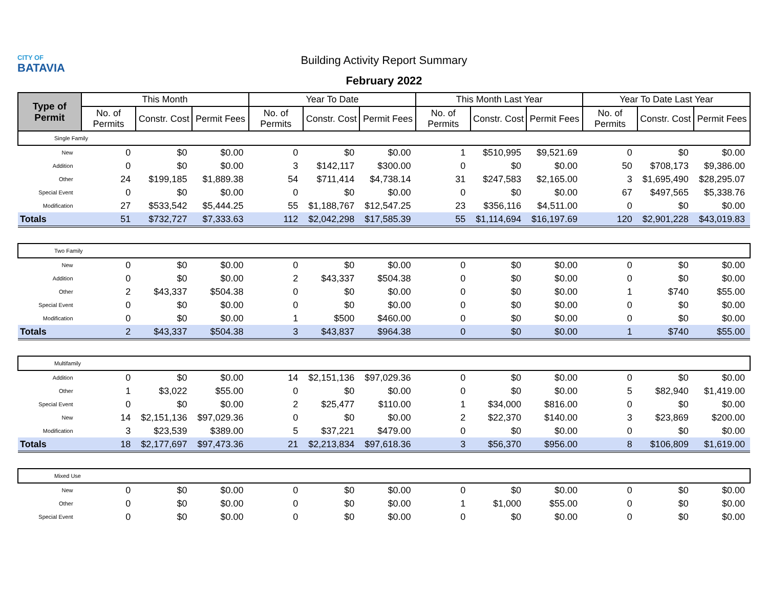CITY OF
BATAVIA
Building Activity Report Summary
February 2022
| Type of Permit | This Month | | | Year To Date | | | This Month Last Year | | | Year To Date Last Year | | |
| --- | --- | --- | --- | --- | --- | --- | --- | --- | --- | --- | --- | --- |
| | No. of Permits | Constr. Cost | Permit Fees | No. of Permits | Constr. Cost | Permit Fees | No. of Permits | Constr. Cost | Permit Fees | No. of Permits | Constr. Cost | Permit Fees |
| Single Family | | | | | | | | | | | | |
| New | 0 | $0 | $0.00 | 0 | $0 | $0.00 | 1 | $510,995 | $9,521.69 | 0 | $0 | $0.00 |
| Addition | 0 | $0 | $0.00 | 3 | $142,117 | $300.00 | 0 | $0 | $0.00 | 50 | $708,173 | $9,386.00 |
| Other | 24 | $199,185 | $1,889.38 | 54 | $711,414 | $4,738.14 | 31 | $247,583 | $2,165.00 | 3 | $1,695,490 | $28,295.07 |
| Special Event | 0 | $0 | $0.00 | 0 | $0 | $0.00 | 0 | $0 | $0.00 | 67 | $497,565 | $5,338.76 |
| Modification | 27 | $533,542 | $5,444.25 | 55 | $1,188,767 | $12,547.25 | 23 | $356,116 | $4,511.00 | 0 | $0 | $0.00 |
| Totals | 51 | $732,727 | $7,333.63 | 112 | $2,042,298 | $17,585.39 | 55 | $1,114,694 | $16,197.69 | 120 | $2,901,228 | $43,019.83 |
| Two Family | | | | | | | | | | | | |
| New | 0 | $0 | $0.00 | 0 | $0 | $0.00 | 0 | $0 | $0.00 | 0 | $0 | $0.00 |
| Addition | 0 | $0 | $0.00 | 2 | $43,337 | $504.38 | 0 | $0 | $0.00 | 0 | $0 | $0.00 |
| Other | 2 | $43,337 | $504.38 | 0 | $0 | $0.00 | 0 | $0 | $0.00 | 1 | $740 | $55.00 |
| Special Event | 0 | $0 | $0.00 | 0 | $0 | $0.00 | 0 | $0 | $0.00 | 0 | $0 | $0.00 |
| Modification | 0 | $0 | $0.00 | 1 | $500 | $460.00 | 0 | $0 | $0.00 | 0 | $0 | $0.00 |
| Totals | 2 | $43,337 | $504.38 | 3 | $43,837 | $964.38 | 0 | $0 | $0.00 | 1 | $740 | $55.00 |
| Multifamily | | | | | | | | | | | | |
| Addition | 0 | $0 | $0.00 | 14 | $2,151,136 | $97,029.36 | 0 | $0 | $0.00 | 0 | $0 | $0.00 |
| Other | 1 | $3,022 | $55.00 | 0 | $0 | $0.00 | 0 | $0 | $0.00 | 5 | $82,940 | $1,419.00 |
| Special Event | 0 | $0 | $0.00 | 2 | $25,477 | $110.00 | 1 | $34,000 | $816.00 | 0 | $0 | $0.00 |
| New | 14 | $2,151,136 | $97,029.36 | 0 | $0 | $0.00 | 2 | $22,370 | $140.00 | 3 | $23,869 | $200.00 |
| Modification | 3 | $23,539 | $389.00 | 5 | $37,221 | $479.00 | 0 | $0 | $0.00 | 0 | $0 | $0.00 |
| Totals | 18 | $2,177,697 | $97,473.36 | 21 | $2,213,834 | $97,618.36 | 3 | $56,370 | $956.00 | 8 | $106,809 | $1,619.00 |
| Mixed Use | | | | | | | | | | | | |
| New | 0 | $0 | $0.00 | 0 | $0 | $0.00 | 0 | $0 | $0.00 | 0 | $0 | $0.00 |
| Other | 0 | $0 | $0.00 | 0 | $0 | $0.00 | 1 | $1,000 | $55.00 | 0 | $0 | $0.00 |
| Special Event | 0 | $0 | $0.00 | 0 | $0 | $0.00 | 0 | $0 | $0.00 | 0 | $0 | $0.00 |